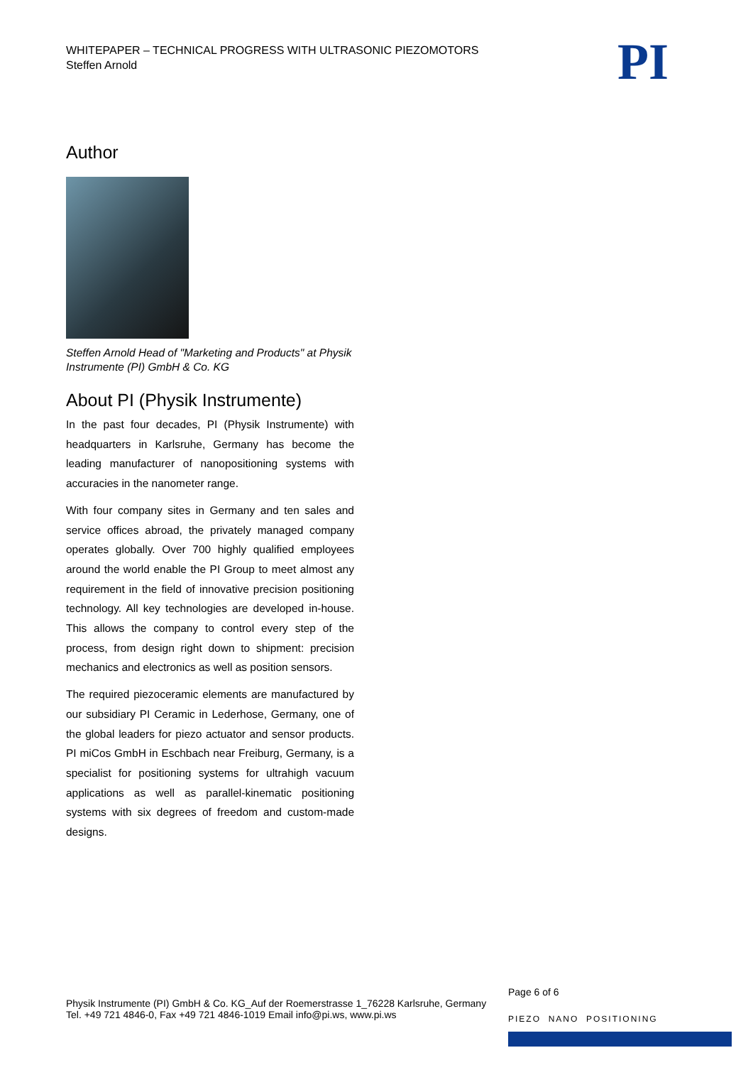WHITEPAPER – TECHNICAL PROGRESS WITH ULTRASONIC PIEZOMOTORS
Steffen Arnold
PI
Author
Steffen Arnold Head of "Marketing and Products" at Physik Instrumente (PI) GmbH & Co. KG
About PI (Physik Instrumente)
In the past four decades, PI (Physik Instrumente) with headquarters in Karlsruhe, Germany has become the leading manufacturer of nanopositioning systems with accuracies in the nanometer range.
With four company sites in Germany and ten sales and service offices abroad, the privately managed company operates globally. Over 700 highly qualified employees around the world enable the PI Group to meet almost any requirement in the field of innovative precision positioning technology. All key technologies are developed in-house. This allows the company to control every step of the process, from design right down to shipment: precision mechanics and electronics as well as position sensors.
The required piezoceramic elements are manufactured by our subsidiary PI Ceramic in Lederhose, Germany, one of the global leaders for piezo actuator and sensor products. PI miCos GmbH in Eschbach near Freiburg, Germany, is a specialist for positioning systems for ultrahigh vacuum applications as well as parallel-kinematic positioning systems with six degrees of freedom and custom-made designs.
Physik Instrumente (PI) GmbH & Co. KG_Auf der Roemerstrasse 1_76228 Karlsruhe, Germany
Tel. +49 721 4846-0, Fax +49 721 4846-1019 Email info@pi.ws, www.pi.ws
Page 6 of 6
PIEZO NANO POSITIONING